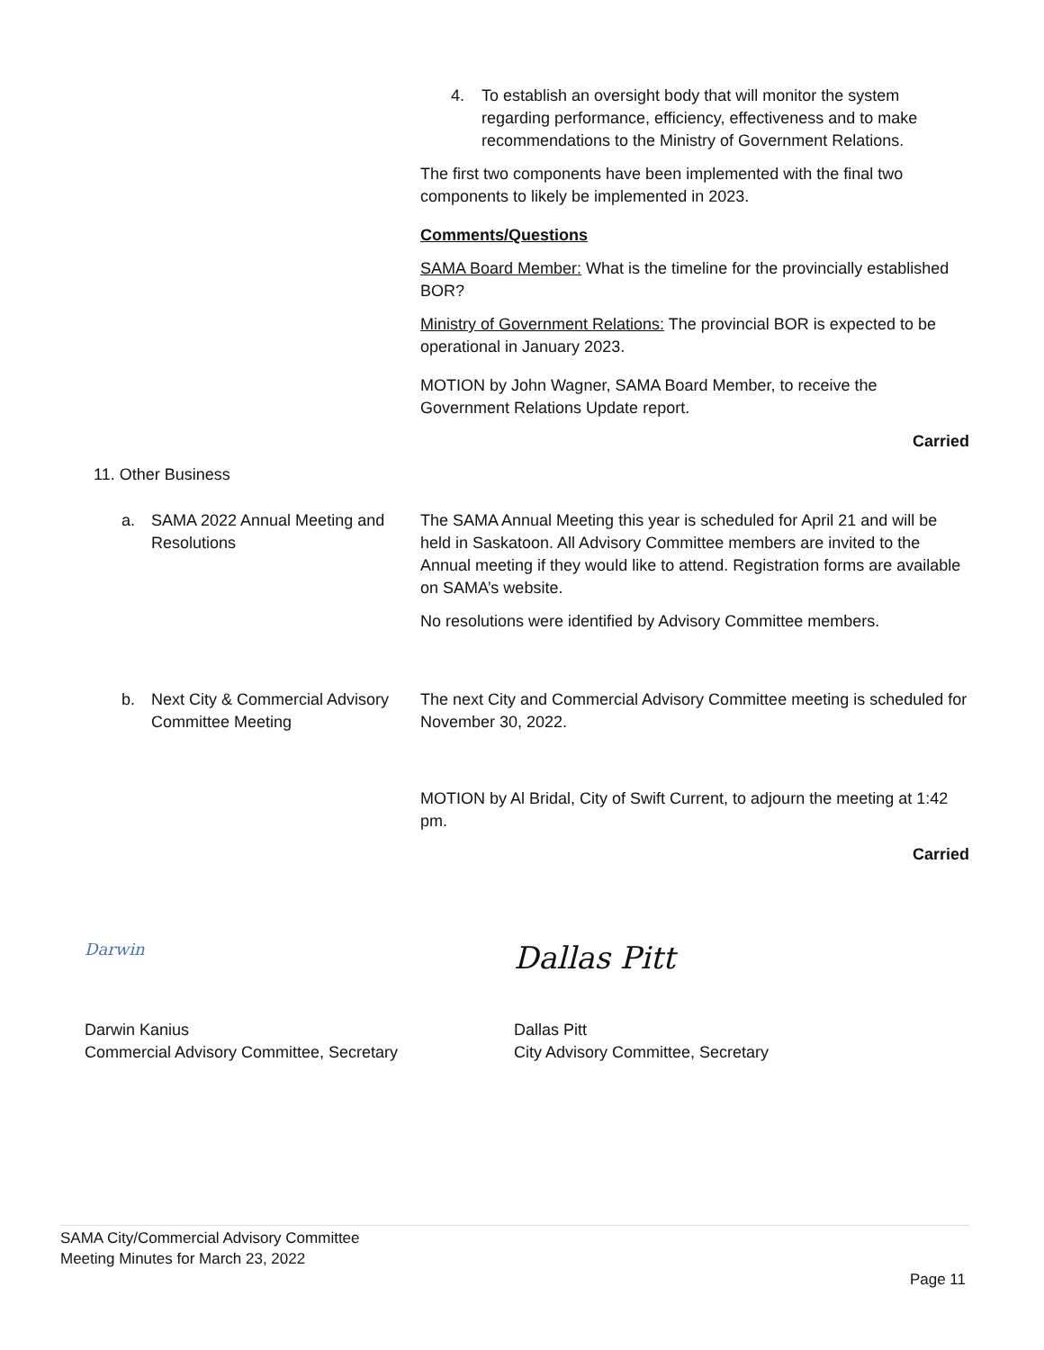4. To establish an oversight body that will monitor the system regarding performance, efficiency, effectiveness and to make recommendations to the Ministry of Government Relations.
The first two components have been implemented with the final two components to likely be implemented in 2023.
Comments/Questions
SAMA Board Member: What is the timeline for the provincially established BOR?
Ministry of Government Relations: The provincial BOR is expected to be operational in January 2023.
MOTION by John Wagner, SAMA Board Member, to receive the Government Relations Update report.
Carried
11. Other Business
a. SAMA 2022 Annual Meeting and Resolutions
The SAMA Annual Meeting this year is scheduled for April 21 and will be held in Saskatoon. All Advisory Committee members are invited to the Annual meeting if they would like to attend. Registration forms are available on SAMA’s website.
No resolutions were identified by Advisory Committee members.
b. Next City & Commercial Advisory Committee Meeting
The next City and Commercial Advisory Committee meeting is scheduled for November 30, 2022.
MOTION by Al Bridal, City of Swift Current, to adjourn the meeting at 1:42 pm.
Carried
Darwin
Darwin Kanius
Commercial Advisory Committee, Secretary
Dallas Pitt
Dallas Pitt
City Advisory Committee, Secretary
SAMA City/Commercial Advisory Committee
Meeting Minutes for March 23, 2022
Page 11